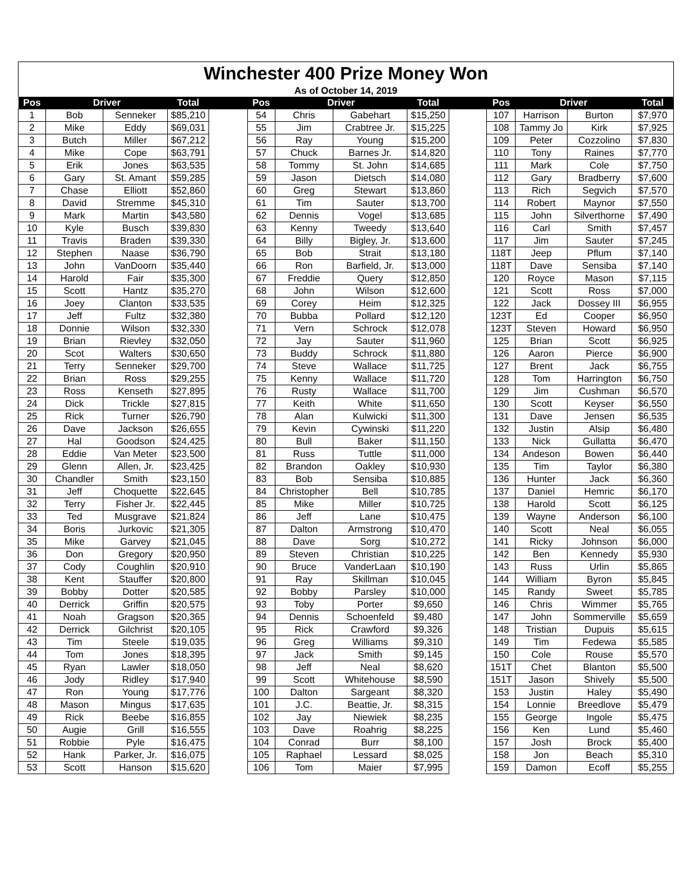| Winchester 400 Prize Money Won | | | | | | | | | | | | | |
| As of October 14, 2019 | | | | | | | | | | | | | |
| Pos | Driver | | Total | | Pos | Driver | | Total | | Pos | Driver | | Total |
| 1 | Bob | Senneker | $85,210 | | 54 | Chris | Gabehart | $15,250 | | 107 | Harrison | Burton | $7,970 |
| 2 | Mike | Eddy | $69,031 | | 55 | Jim | Crabtree Jr. | $15,225 | | 108 | Tammy Jo | Kirk | $7,925 |
| 3 | Butch | Miller | $67,212 | | 56 | Ray | Young | $15,200 | | 109 | Peter | Cozzolino | $7,830 |
| 4 | Mike | Cope | $63,791 | | 57 | Chuck | Barnes Jr. | $14,820 | | 110 | Tony | Raines | $7,770 |
| 5 | Erik | Jones | $63,535 | | 58 | Tommy | St. John | $14,685 | | 111 | Mark | Cole | $7,750 |
| 6 | Gary | St. Amant | $59,285 | | 59 | Jason | Dietsch | $14,080 | | 112 | Gary | Bradberry | $7,600 |
| 7 | Chase | Elliott | $52,860 | | 60 | Greg | Stewart | $13,860 | | 113 | Rich | Segvich | $7,570 |
| 8 | David | Stremme | $45,310 | | 61 | Tim | Sauter | $13,700 | | 114 | Robert | Maynor | $7,550 |
| 9 | Mark | Martin | $43,580 | | 62 | Dennis | Vogel | $13,685 | | 115 | John | Silverthorne | $7,490 |
| 10 | Kyle | Busch | $39,830 | | 63 | Kenny | Tweedy | $13,640 | | 116 | Carl | Smith | $7,457 |
| 11 | Travis | Braden | $39,330 | | 64 | Billy | Bigley, Jr. | $13,600 | | 117 | Jim | Sauter | $7,245 |
| 12 | Stephen | Naase | $36,790 | | 65 | Bob | Strait | $13,180 | | 118T | Jeep | Pflum | $7,140 |
| 13 | John | VanDoorn | $35,440 | | 66 | Ron | Barfield, Jr. | $13,000 | | 118T | Dave | Sensiba | $7,140 |
| 14 | Harold | Fair | $35,300 | | 67 | Freddie | Query | $12,850 | | 120 | Royce | Mason | $7,115 |
| 15 | Scott | Hantz | $35,270 | | 68 | John | Wilson | $12,600 | | 121 | Scott | Ross | $7,000 |
| 16 | Joey | Clanton | $33,535 | | 69 | Corey | Heim | $12,325 | | 122 | Jack | Dossey III | $6,955 |
| 17 | Jeff | Fultz | $32,380 | | 70 | Bubba | Pollard | $12,120 | | 123T | Ed | Cooper | $6,950 |
| 18 | Donnie | Wilson | $32,330 | | 71 | Vern | Schrock | $12,078 | | 123T | Steven | Howard | $6,950 |
| 19 | Brian | Rievley | $32,050 | | 72 | Jay | Sauter | $11,960 | | 125 | Brian | Scott | $6,925 |
| 20 | Scot | Walters | $30,650 | | 73 | Buddy | Schrock | $11,880 | | 126 | Aaron | Pierce | $6,900 |
| 21 | Terry | Senneker | $29,700 | | 74 | Steve | Wallace | $11,725 | | 127 | Brent | Jack | $6,755 |
| 22 | Brian | Ross | $29,255 | | 75 | Kenny | Wallace | $11,720 | | 128 | Tom | Harrington | $6,750 |
| 23 | Ross | Kenseth | $27,895 | | 76 | Rusty | Wallace | $11,700 | | 129 | Jim | Cushman | $6,570 |
| 24 | Dick | Trickle | $27,815 | | 77 | Keith | White | $11,650 | | 130 | Scott | Keyser | $6,550 |
| 25 | Rick | Turner | $26,790 | | 78 | Alan | Kulwicki | $11,300 | | 131 | Dave | Jensen | $6,535 |
| 26 | Dave | Jackson | $26,655 | | 79 | Kevin | Cywinski | $11,220 | | 132 | Justin | Alsip | $6,480 |
| 27 | Hal | Goodson | $24,425 | | 80 | Bull | Baker | $11,150 | | 133 | Nick | Gullatta | $6,470 |
| 28 | Eddie | Van Meter | $23,500 | | 81 | Russ | Tuttle | $11,000 | | 134 | Andeson | Bowen | $6,440 |
| 29 | Glenn | Allen, Jr. | $23,425 | | 82 | Brandon | Oakley | $10,930 | | 135 | Tim | Taylor | $6,380 |
| 30 | Chandler | Smith | $23,150 | | 83 | Bob | Sensiba | $10,885 | | 136 | Hunter | Jack | $6,360 |
| 31 | Jeff | Choquette | $22,645 | | 84 | Christopher | Bell | $10,785 | | 137 | Daniel | Hemric | $6,170 |
| 32 | Terry | Fisher Jr. | $22,445 | | 85 | Mike | Miller | $10,725 | | 138 | Harold | Scott | $6,125 |
| 33 | Ted | Musgrave | $21,824 | | 86 | Jeff | Lane | $10,475 | | 139 | Wayne | Anderson | $6,100 |
| 34 | Boris | Jurkovic | $21,305 | | 87 | Dalton | Armstrong | $10,470 | | 140 | Scott | Neal | $6,055 |
| 35 | Mike | Garvey | $21,045 | | 88 | Dave | Sorg | $10,272 | | 141 | Ricky | Johnson | $6,000 |
| 36 | Don | Gregory | $20,950 | | 89 | Steven | Christian | $10,225 | | 142 | Ben | Kennedy | $5,930 |
| 37 | Cody | Coughlin | $20,910 | | 90 | Bruce | VanderLaan | $10,190 | | 143 | Russ | Urlin | $5,865 |
| 38 | Kent | Stauffer | $20,800 | | 91 | Ray | Skillman | $10,045 | | 144 | William | Byron | $5,845 |
| 39 | Bobby | Dotter | $20,585 | | 92 | Bobby | Parsley | $10,000 | | 145 | Randy | Sweet | $5,785 |
| 40 | Derrick | Griffin | $20,575 | | 93 | Toby | Porter | $9,650 | | 146 | Chris | Wimmer | $5,765 |
| 41 | Noah | Gragson | $20,365 | | 94 | Dennis | Schoenfeld | $9,480 | | 147 | John | Sommerville | $5,659 |
| 42 | Derrick | Gilchrist | $20,105 | | 95 | Rick | Crawford | $9,326 | | 148 | Tristian | Dupuis | $5,615 |
| 43 | Tim | Steele | $19,035 | | 96 | Greg | Williams | $9,310 | | 149 | Tim | Fedewa | $5,585 |
| 44 | Tom | Jones | $18,395 | | 97 | Jack | Smith | $9,145 | | 150 | Cole | Rouse | $5,570 |
| 45 | Ryan | Lawler | $18,050 | | 98 | Jeff | Neal | $8,620 | | 151T | Chet | Blanton | $5,500 |
| 46 | Jody | Ridley | $17,940 | | 99 | Scott | Whitehouse | $8,590 | | 151T | Jason | Shively | $5,500 |
| 47 | Ron | Young | $17,776 | | 100 | Dalton | Sargeant | $8,320 | | 153 | Justin | Haley | $5,490 |
| 48 | Mason | Mingus | $17,635 | | 101 | J.C. | Beattie, Jr. | $8,315 | | 154 | Lonnie | Breedlove | $5,479 |
| 49 | Rick | Beebe | $16,855 | | 102 | Jay | Niewiek | $8,235 | | 155 | George | Ingole | $5,475 |
| 50 | Augie | Grill | $16,555 | | 103 | Dave | Roahrig | $8,225 | | 156 | Ken | Lund | $5,460 |
| 51 | Robbie | Pyle | $16,475 | | 104 | Conrad | Burr | $8,100 | | 157 | Josh | Brock | $5,400 |
| 52 | Hank | Parker, Jr. | $16,075 | | 105 | Raphael | Lessard | $8,025 | | 158 | Jon | Beach | $5,310 |
| 53 | Scott | Hanson | $15,620 | | 106 | Tom | Maier | $7,995 | | 159 | Damon | Ecoff | $5,255 |